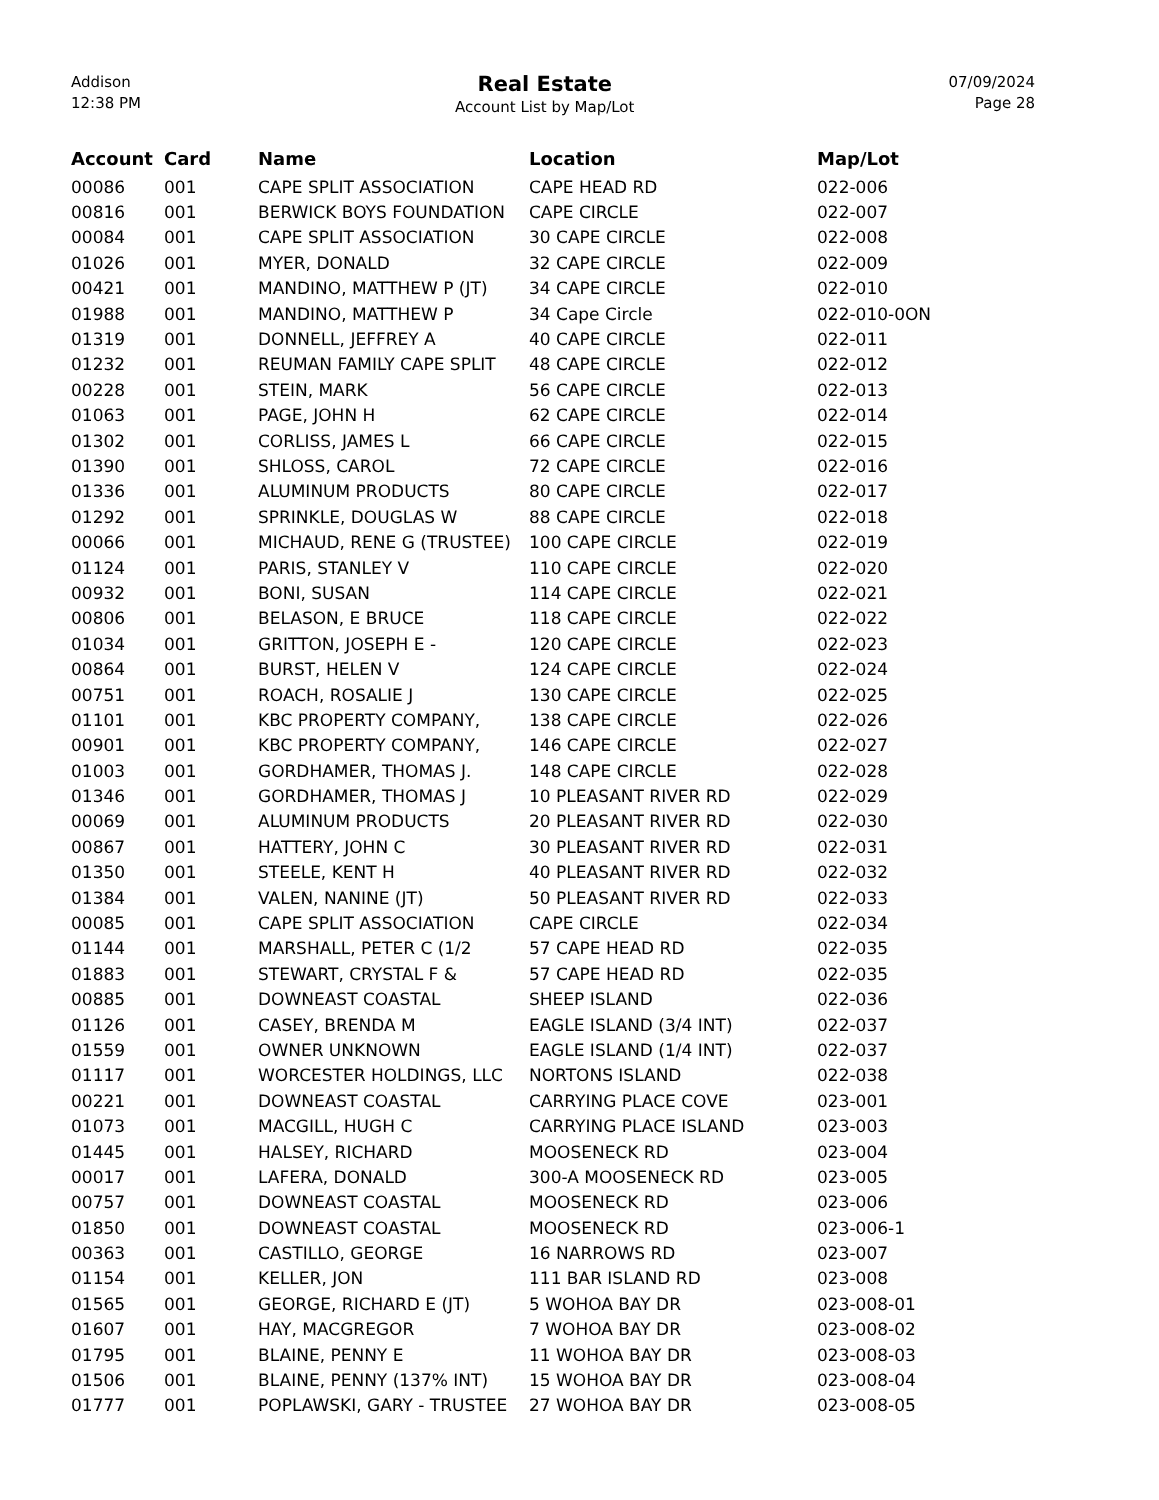Addison
12:38 PM
Real Estate
Account List by Map/Lot
07/09/2024
Page 28
| Account | Card | Name | Location | Map/Lot |
| --- | --- | --- | --- | --- |
| 00086 | 001 | CAPE SPLIT ASSOCIATION | CAPE HEAD RD | 022-006 |
| 00816 | 001 | BERWICK BOYS FOUNDATION | CAPE CIRCLE | 022-007 |
| 00084 | 001 | CAPE SPLIT ASSOCIATION | 30 CAPE CIRCLE | 022-008 |
| 01026 | 001 | MYER, DONALD | 32 CAPE CIRCLE | 022-009 |
| 00421 | 001 | MANDINO, MATTHEW P (JT) | 34 CAPE CIRCLE | 022-010 |
| 01988 | 001 | MANDINO, MATTHEW P | 34 Cape Circle | 022-010-0ON |
| 01319 | 001 | DONNELL, JEFFREY A | 40 CAPE CIRCLE | 022-011 |
| 01232 | 001 | REUMAN FAMILY CAPE SPLIT | 48 CAPE CIRCLE | 022-012 |
| 00228 | 001 | STEIN, MARK | 56 CAPE CIRCLE | 022-013 |
| 01063 | 001 | PAGE, JOHN H | 62 CAPE CIRCLE | 022-014 |
| 01302 | 001 | CORLISS, JAMES L | 66 CAPE CIRCLE | 022-015 |
| 01390 | 001 | SHLOSS, CAROL | 72 CAPE CIRCLE | 022-016 |
| 01336 | 001 | ALUMINUM PRODUCTS | 80 CAPE CIRCLE | 022-017 |
| 01292 | 001 | SPRINKLE, DOUGLAS W | 88 CAPE CIRCLE | 022-018 |
| 00066 | 001 | MICHAUD, RENE G (TRUSTEE) | 100 CAPE CIRCLE | 022-019 |
| 01124 | 001 | PARIS, STANLEY V | 110 CAPE CIRCLE | 022-020 |
| 00932 | 001 | BONI, SUSAN | 114 CAPE CIRCLE | 022-021 |
| 00806 | 001 | BELASON, E BRUCE | 118 CAPE CIRCLE | 022-022 |
| 01034 | 001 | GRITTON, JOSEPH E - | 120 CAPE CIRCLE | 022-023 |
| 00864 | 001 | BURST, HELEN V | 124 CAPE CIRCLE | 022-024 |
| 00751 | 001 | ROACH, ROSALIE J | 130 CAPE CIRCLE | 022-025 |
| 01101 | 001 | KBC PROPERTY COMPANY, | 138 CAPE CIRCLE | 022-026 |
| 00901 | 001 | KBC PROPERTY COMPANY, | 146 CAPE CIRCLE | 022-027 |
| 01003 | 001 | GORDHAMER, THOMAS J. | 148 CAPE CIRCLE | 022-028 |
| 01346 | 001 | GORDHAMER, THOMAS J | 10 PLEASANT RIVER RD | 022-029 |
| 00069 | 001 | ALUMINUM PRODUCTS | 20 PLEASANT RIVER RD | 022-030 |
| 00867 | 001 | HATTERY, JOHN C | 30 PLEASANT RIVER RD | 022-031 |
| 01350 | 001 | STEELE, KENT H | 40 PLEASANT RIVER RD | 022-032 |
| 01384 | 001 | VALEN, NANINE (JT) | 50 PLEASANT RIVER RD | 022-033 |
| 00085 | 001 | CAPE SPLIT ASSOCIATION | CAPE CIRCLE | 022-034 |
| 01144 | 001 | MARSHALL, PETER C (1/2 | 57 CAPE HEAD RD | 022-035 |
| 01883 | 001 | STEWART, CRYSTAL F & | 57 CAPE HEAD RD | 022-035 |
| 00885 | 001 | DOWNEAST COASTAL | SHEEP ISLAND | 022-036 |
| 01126 | 001 | CASEY, BRENDA M | EAGLE ISLAND (3/4 INT) | 022-037 |
| 01559 | 001 | OWNER UNKNOWN | EAGLE ISLAND (1/4 INT) | 022-037 |
| 01117 | 001 | WORCESTER HOLDINGS, LLC | NORTONS ISLAND | 022-038 |
| 00221 | 001 | DOWNEAST COASTAL | CARRYING PLACE COVE | 023-001 |
| 01073 | 001 | MACGILL, HUGH C | CARRYING PLACE ISLAND | 023-003 |
| 01445 | 001 | HALSEY, RICHARD | MOOSENECK RD | 023-004 |
| 00017 | 001 | LAFERA, DONALD | 300-A MOOSENECK RD | 023-005 |
| 00757 | 001 | DOWNEAST COASTAL | MOOSENECK RD | 023-006 |
| 01850 | 001 | DOWNEAST COASTAL | MOOSENECK RD | 023-006-1 |
| 00363 | 001 | CASTILLO, GEORGE | 16 NARROWS RD | 023-007 |
| 01154 | 001 | KELLER, JON | 111 BAR ISLAND RD | 023-008 |
| 01565 | 001 | GEORGE, RICHARD E (JT) | 5 WOHOA BAY DR | 023-008-01 |
| 01607 | 001 | HAY, MACGREGOR | 7 WOHOA BAY DR | 023-008-02 |
| 01795 | 001 | BLAINE, PENNY E | 11 WOHOA BAY DR | 023-008-03 |
| 01506 | 001 | BLAINE, PENNY (137% INT) | 15 WOHOA BAY DR | 023-008-04 |
| 01777 | 001 | POPLAWSKI, GARY - TRUSTEE | 27 WOHOA BAY DR | 023-008-05 |